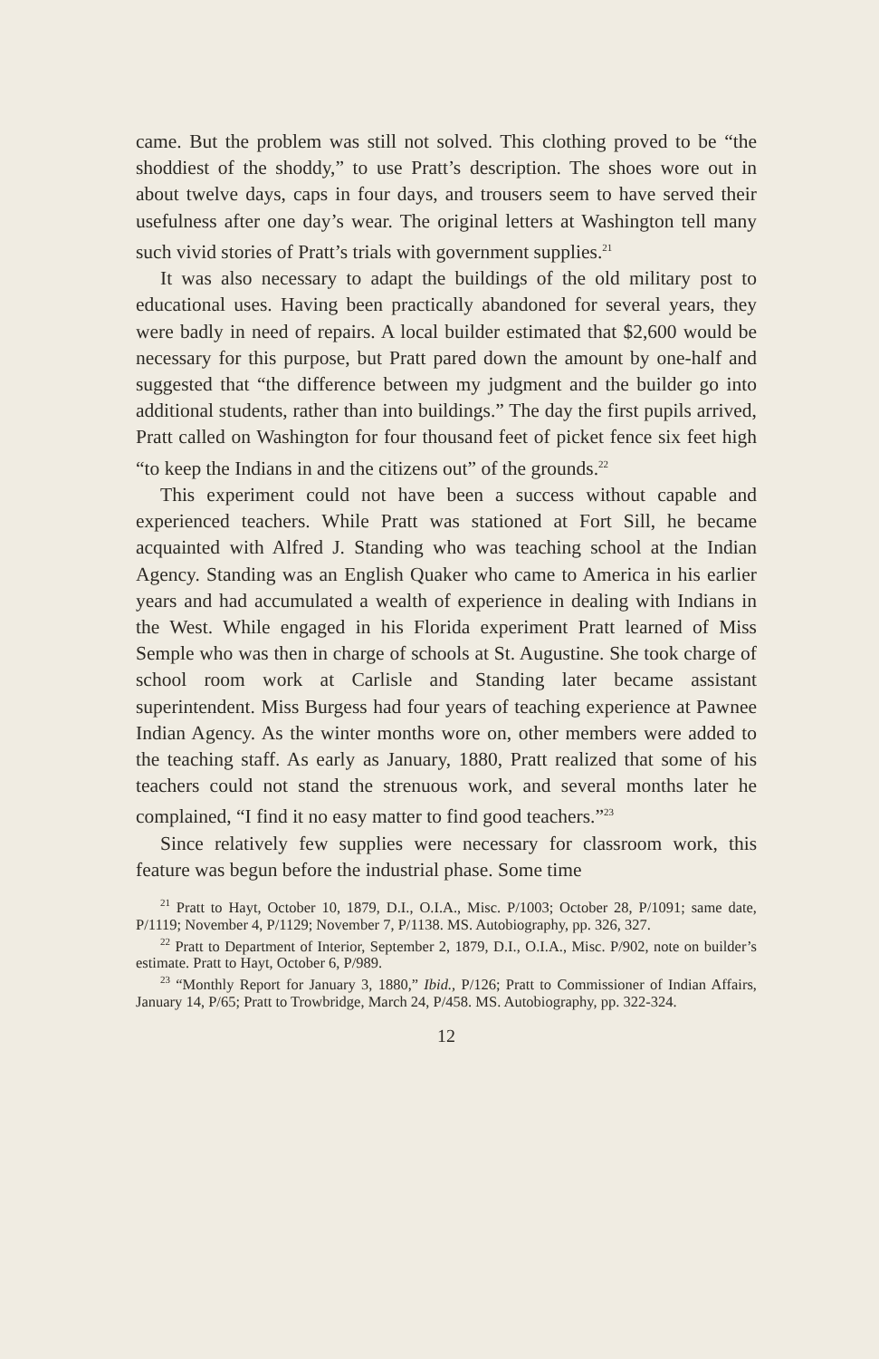came. But the problem was still not solved. This clothing proved to be “the shoddiest of the shoddy,” to use Pratt’s description. The shoes wore out in about twelve days, caps in four days, and trousers seem to have served their usefulness after one day’s wear. The original letters at Washington tell many such vivid stories of Pratt’s trials with government supplies.<sup>21</sup>
It was also necessary to adapt the buildings of the old military post to educational uses. Having been practically abandoned for several years, they were badly in need of repairs. A local builder estimated that $2,600 would be necessary for this purpose, but Pratt pared down the amount by one-half and suggested that “the difference between my judgment and the builder go into additional students, rather than into buildings.” The day the first pupils arrived, Pratt called on Washington for four thousand feet of picket fence six feet high “to keep the Indians in and the citizens out” of the grounds.<sup>22</sup>
This experiment could not have been a success without capable and experienced teachers. While Pratt was stationed at Fort Sill, he became acquainted with Alfred J. Standing who was teaching school at the Indian Agency. Standing was an English Quaker who came to America in his earlier years and had accumulated a wealth of experience in dealing with Indians in the West. While engaged in his Florida experiment Pratt learned of Miss Semple who was then in charge of schools at St. Augustine. She took charge of school room work at Carlisle and Standing later became assistant superintendent. Miss Burgess had four years of teaching experience at Pawnee Indian Agency. As the winter months wore on, other members were added to the teaching staff. As early as January, 1880, Pratt realized that some of his teachers could not stand the strenuous work, and several months later he complained, “I find it no easy matter to find good teachers.”<sup>23</sup>
Since relatively few supplies were necessary for classroom work, this feature was begun before the industrial phase. Some time
<sup>21</sup> Pratt to Hayt, October 10, 1879, D.I., O.I.A., Misc. P/1003; October 28, P/1091; same date, P/1119; November 4, P/1129; November 7, P/1138. MS. Autobiography, pp. 326, 327.
<sup>22</sup> Pratt to Department of Interior, September 2, 1879, D.I., O.I.A., Misc. P/902, note on builder’s estimate. Pratt to Hayt, October 6, P/989.
<sup>23</sup> “Monthly Report for January 3, 1880,” Ibid., P/126; Pratt to Commissioner of Indian Affairs, January 14, P/65; Pratt to Trowbridge, March 24, P/458. MS. Autobiography, pp. 322-324.
12